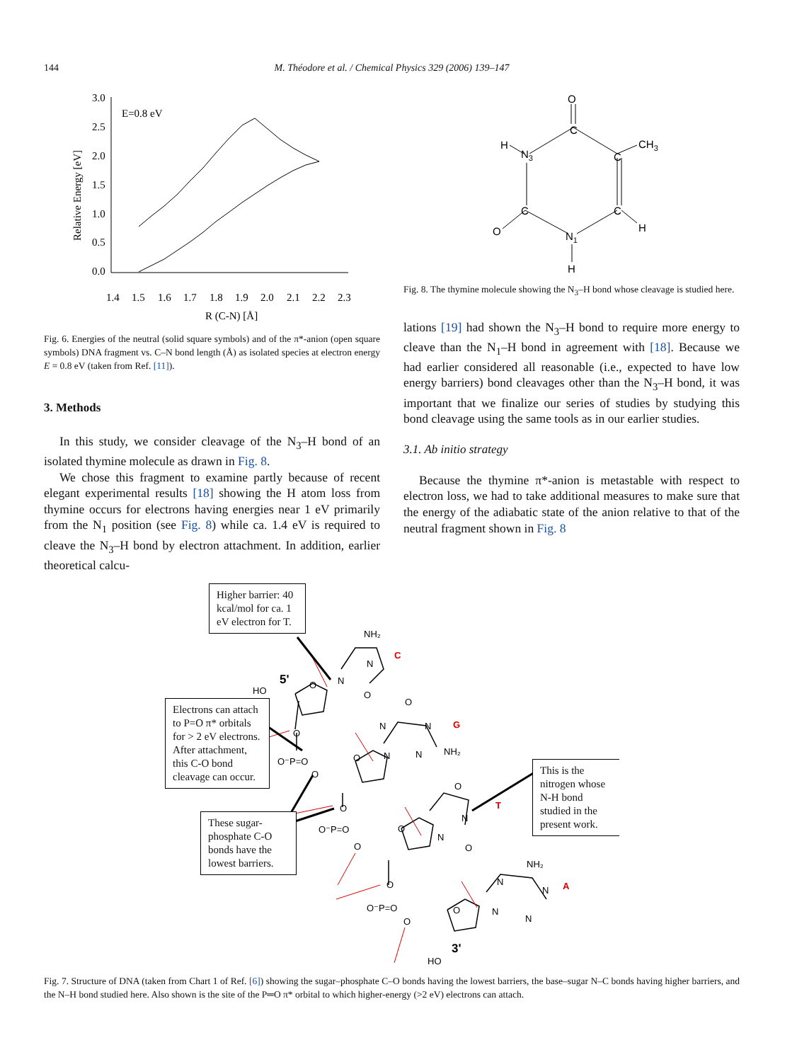144
M. Théodore et al. / Chemical Physics 329 (2006) 139–147
3.0
2.5
2.0
1.5
1.0
0.5
0.0
1.4
1.5
1.6
1.7
1.8
1.9
2.0
2.1
2.2
2.3
R (C-N) [Å]
E=0.8 eV
Relative Energy [eV]
Fig. 6. Energies of the neutral (solid square symbols) and of the π*-anion (open square symbols) DNA fragment vs. C–N bond length (Å) as isolated species at electron energy E = 0.8 eV (taken from Ref. [11]).
3. Methods
In this study, we consider cleavage of the N<sub>3</sub>–H bond of an isolated thymine molecule as drawn in Fig. 8.
We chose this fragment to examine partly because of recent elegant experimental results [18] showing the H atom loss from thymine occurs for electrons having energies near 1 eV primarily from the N<sub>1</sub> position (see Fig. 8) while ca. 1.4 eV is required to cleave the N<sub>3</sub>–H bond by electron attachment. In addition, earlier theoretical calcu-
O
C
C
CH3
N3
H
C
C
H
O
N1
H
Fig. 8. The thymine molecule showing the N<sub>3</sub>–H bond whose cleavage is studied here.
lations [19] had shown the N<sub>3</sub>–H bond to require more energy to cleave than the N<sub>1</sub>–H bond in agreement with [18]. Because we had earlier considered all reasonable (i.e., expected to have low energy barriers) bond cleavages other than the N<sub>3</sub>–H bond, it was important that we finalize our series of studies by studying this bond cleavage using the same tools as in our earlier studies.
3.1. Ab initio strategy
Because the thymine π*-anion is metastable with respect to electron loss, we had to take additional measures to make sure that the energy of the adiabatic state of the anion relative to that of the neutral fragment shown in Fig. 8
NH₂
N
N
O
O
HO
5'
C
O
N
N
G
N
N
NH₂
O
O⁻P=O
O
O
O
T
N
N
O
O
O⁻P=O
O
O
NH₂
N
N
A
N
N
O
O⁻P=O
O
O
3'
HO
Higher barrier: 40 kcal/mol for ca. 1 eV electron for T.
Electrons can attach to P=O π* orbitals for > 2 eV electrons. After attachment, this C-O bond cleavage can occur.
These sugar-phosphate C-O bonds have the lowest barriers.
This is the nitrogen whose N-H bond studied in the present work.
Fig. 7. Structure of DNA (taken from Chart 1 of Ref. [6]) showing the sugar–phosphate C–O bonds having the lowest barriers, the base–sugar N–C bonds having higher barriers, and the N–H bond studied here. Also shown is the site of the P═O π* orbital to which higher-energy (>2 eV) electrons can attach.